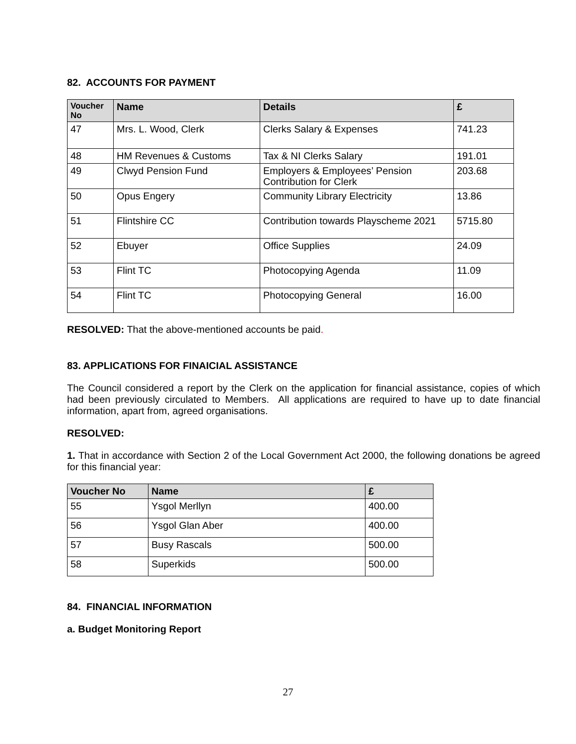82. ACCOUNTS FOR PAYMENT
| Voucher No | Name | Details | £ |
| --- | --- | --- | --- |
| 47 | Mrs. L. Wood, Clerk | Clerks Salary & Expenses | 741.23 |
| 48 | HM Revenues & Customs | Tax & NI Clerks Salary | 191.01 |
| 49 | Clwyd Pension Fund | Employers & Employees’ Pension Contribution for Clerk | 203.68 |
| 50 | Opus Engery | Community Library Electricity | 13.86 |
| 51 | Flintshire CC | Contribution towards Playscheme 2021 | 5715.80 |
| 52 | Ebuyer | Office Supplies | 24.09 |
| 53 | Flint TC | Photocopying Agenda | 11.09 |
| 54 | Flint TC | Photocopying General | 16.00 |
RESOLVED: That the above-mentioned accounts be paid.
83. APPLICATIONS FOR FINAICIAL ASSISTANCE
The Council considered a report by the Clerk on the application for financial assistance, copies of which had been previously circulated to Members. All applications are required to have up to date financial information, apart from, agreed organisations.
RESOLVED:
1. That in accordance with Section 2 of the Local Government Act 2000, the following donations be agreed for this financial year:
| Voucher No | Name | £ |
| --- | --- | --- |
| 55 | Ysgol Merllyn | 400.00 |
| 56 | Ysgol Glan Aber | 400.00 |
| 57 | Busy Rascals | 500.00 |
| 58 | Superkids | 500.00 |
84. FINANCIAL INFORMATION
a. Budget Monitoring Report
27